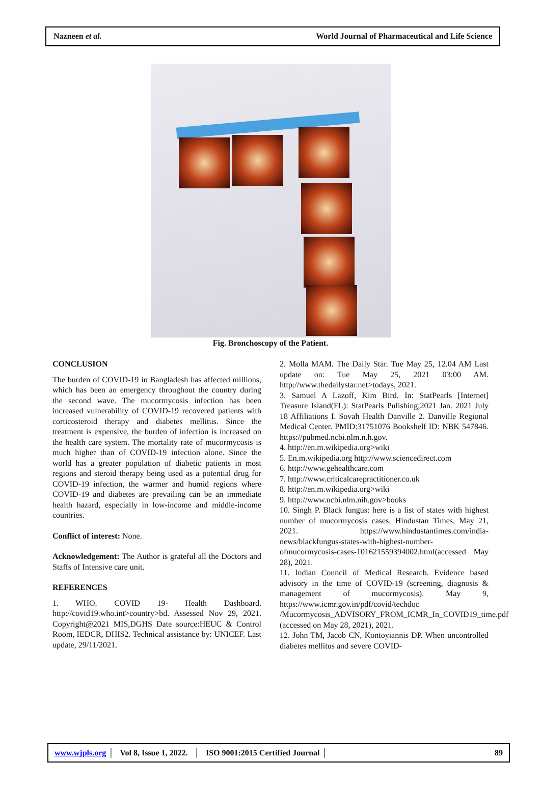Nazneen et al. World Journal of Pharmaceutical and Life Science
Fig. Bronchoscopy of the Patient.
CONCLUSION
The burden of COVID-19 in Bangladesh has affected millions, which has been an emergency throughout the country during the second wave. The mucormycosis infection has been increased vulnerability of COVID-19 recovered patients with corticosteroid therapy and diabetes mellitus. Since the treatment is expensive, the burden of infection is increased on the health care system. The mortality rate of mucormycosis is much higher than of COVID-19 infection alone. Since the world has a greater population of diabetic patients in most regions and steroid therapy being used as a potential drug for COVID-19 infection, the warmer and humid regions where COVID-19 and diabetes are prevailing can be an immediate health hazard, especially in low-income and middle-income countries.
Conflict of interest: None.
Acknowledgement: The Author is grateful all the Doctors and Staffs of Intensive care unit.
REFERENCES
1. WHO. COVID 19- Health Dashboard. http://covid19.who.int>country>bd. Assessed Nov 29, 2021. Copyright@2021 MIS,DGHS Date source:HEUC & Control Room, IEDCR, DHIS2. Technical assistance by: UNICEF. Last update, 29/11/2021.
2. Molla MAM. The Daily Star. Tue May 25, 12.04 AM Last update on: Tue May 25, 2021 03:00 AM. http://www.thedailystar.net>todays, 2021.
3. Samuel A Lazoff, Kim Bird. In: StatPearls [Internet] Treasure Island(FL): StatPearls Pulishing;2021 Jan. 2021 July 18 Affiliations I. Sovah Health Danville 2. Danville Regional Medical Center. PMID:31751076 Bookshelf ID: NBK 547846. https://pubmed.ncbi.nlm.n.h.gov.
4. http://en.m.wikipedia.org>wiki
5. En.m.wikipedia.org http://www.sciencedirect.com
6. http://www.gehealthcare.com
7. http://www.criticalcarepractitioner.co.uk
8. http://en.m.wikipedia.org>wiki
9. http://www.ncbi.nlm.nih.gov>books
10. Singh P. Black fungus: here is a list of states with highest number of mucormycosis cases. Hindustan Times. May 21, 2021. https://www.hindustantimes.com/india-news/blackfungus-states-with-highest-number-ofmucormycosis-cases-101621559394002.html(accessed May 28), 2021.
11. Indian Council of Medical Research. Evidence based advisory in the time of COVID-19 (screening, diagnosis & management of mucormycosis). May 9, https://www.icmr.gov.in/pdf/covid/techdoc /Mucormycosis_ADVISORY_FROM_ICMR_In_COVID19_time.pdf (accessed on May 28, 2021), 2021.
12. John TM, Jacob CN, Kontoyiannis DP. When uncontrolled diabetes mellitus and severe COVID-
www.wjpls.org │ Vol 8, Issue 1, 2022. │ ISO 9001:2015 Certified Journal │ 89